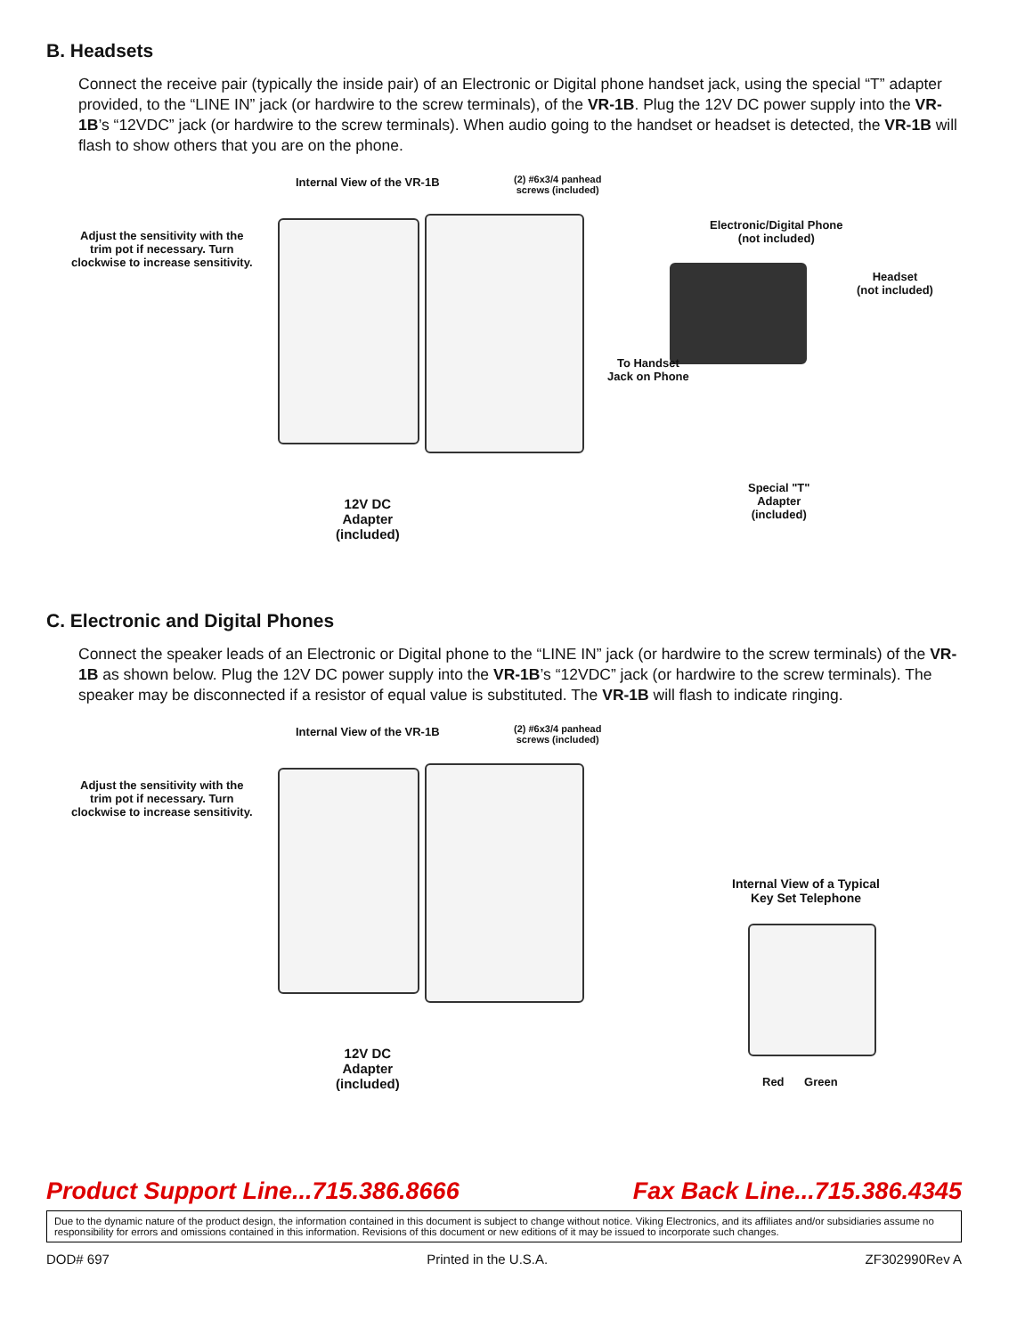B. Headsets
Connect the receive pair (typically the inside pair) of an Electronic or Digital phone handset jack, using the special “T” adapter provided, to the “LINE IN” jack (or hardwire to the screw terminals), of the VR-1B. Plug the 12V DC power supply into the VR-1B’s “12VDC” jack (or hardwire to the screw terminals). When audio going to the handset or headset is detected, the VR-1B will flash to show others that you are on the phone.
Internal View of the VR-1B
(2) #6x3/4 panhead
screws (included)
Adjust the sensitivity with the
trim pot if necessary. Turn
clockwise to increase sensitivity.
Electronic/Digital Phone
(not included)
Headset
(not included)
To Handset
Jack on Phone
Special "T"
Adapter
(included)
12V DC
Adapter
(included)
C. Electronic and Digital Phones
Connect the speaker leads of an Electronic or Digital phone to the “LINE IN” jack (or hardwire to the screw terminals) of the VR-1B as shown below. Plug the 12V DC power supply into the VR-1B’s “12VDC” jack (or hardwire to the screw terminals). The speaker may be disconnected if a resistor of equal value is substituted. The VR-1B will flash to indicate ringing.
Internal View of the VR-1B
(2) #6x3/4 panhead
screws (included)
Adjust the sensitivity with the
trim pot if necessary. Turn
clockwise to increase sensitivity.
Internal View of a Typical
Key Set Telephone
12V DC
Adapter
(included)
Red Green
Product Support Line...715.386.8666 Fax Back Line...715.386.4345
Due to the dynamic nature of the product design, the information contained in this document is subject to change without notice. Viking Electronics, and its affiliates and/or subsidiaries assume no responsibility for errors and omissions contained in this information. Revisions of this document or new editions of it may be issued to incorporate such changes.
DOD# 697 Printed in the U.S.A. ZF302990Rev A